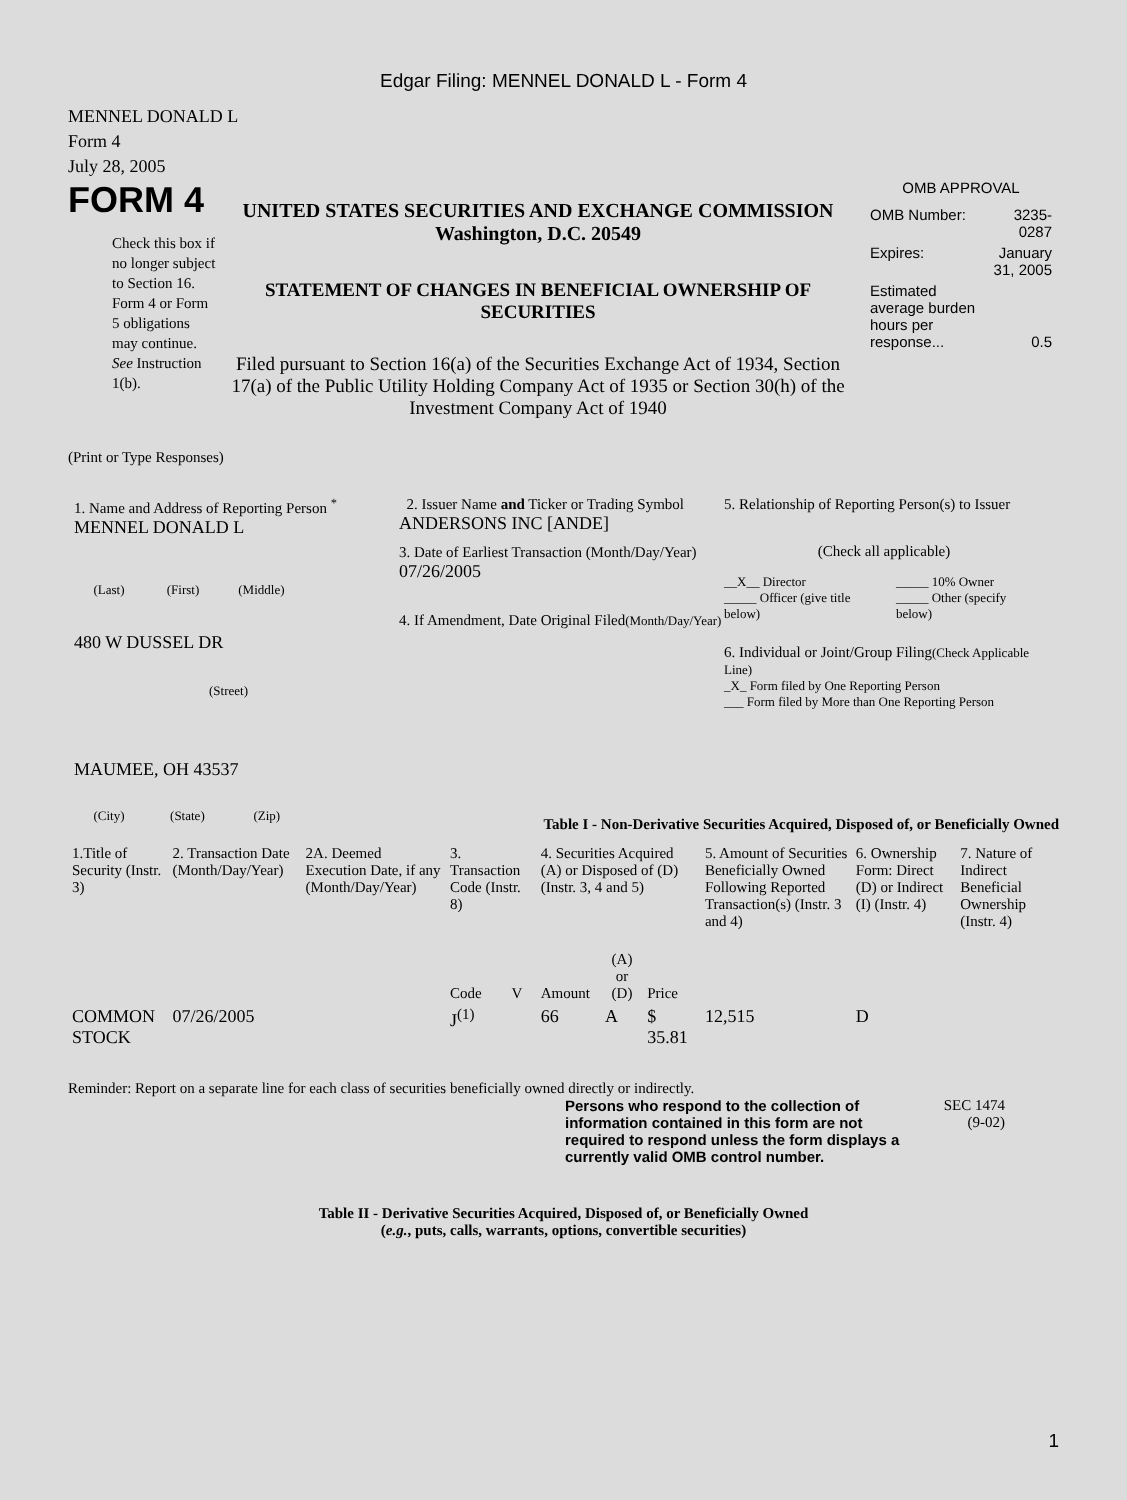Edgar Filing: MENNEL DONALD L - Form 4
MENNEL DONALD L
Form 4
July 28, 2005
FORM 4
Check this box if no longer subject to Section 16. Form 4 or Form 5 obligations may continue. See Instruction 1(b).
UNITED STATES SECURITIES AND EXCHANGE COMMISSION
Washington, D.C. 20549
STATEMENT OF CHANGES IN BENEFICIAL OWNERSHIP OF SECURITIES
Filed pursuant to Section 16(a) of the Securities Exchange Act of 1934, Section 17(a) of the Public Utility Holding Company Act of 1935 or Section 30(h) of the Investment Company Act of 1940
OMB APPROVAL
| OMB Number: | 3235-0287 |
| Expires: | January 31, 2005 |
| Estimated average burden hours per response... | 0.5 |
(Print or Type Responses)
1. Name and Address of Reporting Person <sup>*</sup>
MENNEL DONALD L
(Last) (First) (Middle)
480 W DUSSEL DR
(Street)
MAUMEE, OH 43537
(City) (State) (Zip)
2. Issuer Name and Ticker or Trading Symbol
ANDERSONS INC [ANDE]
3. Date of Earliest Transaction (Month/Day/Year)
07/26/2005
4. If Amendment, Date Original Filed(Month/Day/Year)
5. Relationship of Reporting Person(s) to Issuer
(Check all applicable)
| __X__ Director _____ Officer (give title below) | _____ 10% Owner _____ Other (specify below) |
6. Individual or Joint/Group Filing(Check Applicable Line)
_X_ Form filed by One Reporting Person
___ Form filed by More than One Reporting Person
Table I - Non-Derivative Securities Acquired, Disposed of, or Beneficially Owned
| 1.Title of Security (Instr. 3) | 2. Transaction Date (Month/Day/Year) | 2A. Deemed Execution Date, if any (Month/Day/Year) | 3. Transaction Code (Instr. 8) | | 4. Securities Acquired (A) or Disposed of (D) (Instr. 3, 4 and 5) | | | 5. Amount of Securities Beneficially Owned Following Reported Transaction(s) (Instr. 3 and 4) | 6. Ownership Form: Direct (D) or Indirect (I) (Instr. 4) | 7. Nature of Indirect Beneficial Ownership (Instr. 4) |
| --- | --- | --- | --- | --- | --- | --- | --- | --- | --- | --- |
| | | | Code | V | Amount | (A) or (D) | Price | | | |
| COMMON STOCK | 07/26/2005 | | J<sup>(1)</sup> | | 66 | A | $ 35.81 | 12,515 | D | |
Reminder: Report on a separate line for each class of securities beneficially owned directly or indirectly.
Persons who respond to the collection of information contained in this form are not required to respond unless the form displays a currently valid OMB control number.
SEC 1474 (9-02)
Table II - Derivative Securities Acquired, Disposed of, or Beneficially Owned
(e.g., puts, calls, warrants, options, convertible securities)
1